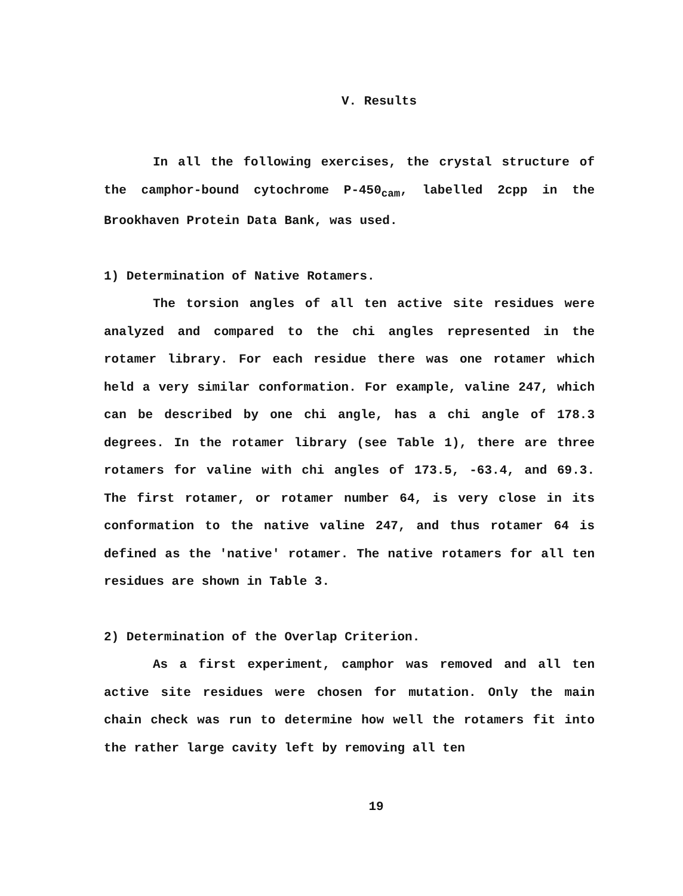V. Results
In all the following exercises, the crystal structure of the camphor-bound cytochrome P-450<sub>cam</sub>, labelled 2cpp in the Brookhaven Protein Data Bank, was used.
1) Determination of Native Rotamers.
The torsion angles of all ten active site residues were analyzed and compared to the chi angles represented in the rotamer library. For each residue there was one rotamer which held a very similar conformation. For example, valine 247, which can be described by one chi angle, has a chi angle of 178.3 degrees. In the rotamer library (see Table 1), there are three rotamers for valine with chi angles of 173.5, -63.4, and 69.3. The first rotamer, or rotamer number 64, is very close in its conformation to the native valine 247, and thus rotamer 64 is defined as the 'native' rotamer. The native rotamers for all ten residues are shown in Table 3.
2) Determination of the Overlap Criterion.
As a first experiment, camphor was removed and all ten active site residues were chosen for mutation. Only the main chain check was run to determine how well the rotamers fit into the rather large cavity left by removing all ten
19